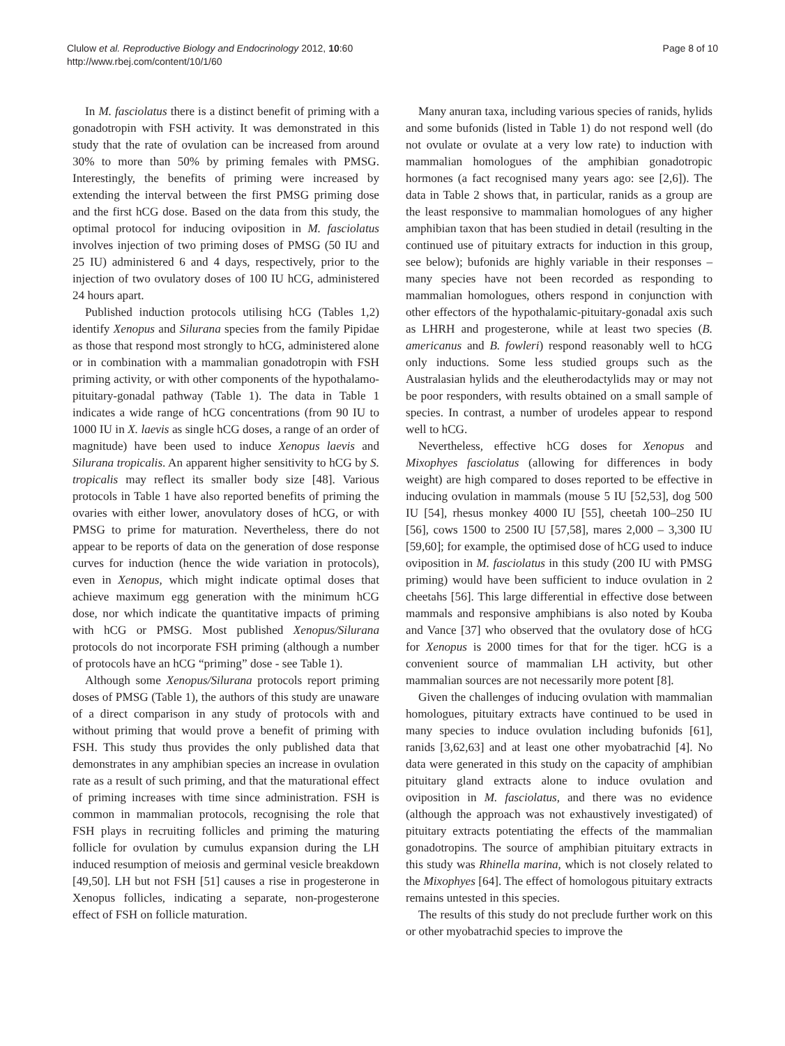Clulow et al. Reproductive Biology and Endocrinology 2012, 10:60
http://www.rbej.com/content/10/1/60
Page 8 of 10
In M. fasciolatus there is a distinct benefit of priming with a gonadotropin with FSH activity. It was demonstrated in this study that the rate of ovulation can be increased from around 30% to more than 50% by priming females with PMSG. Interestingly, the benefits of priming were increased by extending the interval between the first PMSG priming dose and the first hCG dose. Based on the data from this study, the optimal protocol for inducing oviposition in M. fasciolatus involves injection of two priming doses of PMSG (50 IU and 25 IU) administered 6 and 4 days, respectively, prior to the injection of two ovulatory doses of 100 IU hCG, administered 24 hours apart.
Published induction protocols utilising hCG (Tables 1,2) identify Xenopus and Silurana species from the family Pipidae as those that respond most strongly to hCG, administered alone or in combination with a mammalian gonadotropin with FSH priming activity, or with other components of the hypothalamo-pituitary-gonadal pathway (Table 1). The data in Table 1 indicates a wide range of hCG concentrations (from 90 IU to 1000 IU in X. laevis as single hCG doses, a range of an order of magnitude) have been used to induce Xenopus laevis and Silurana tropicalis. An apparent higher sensitivity to hCG by S. tropicalis may reflect its smaller body size [48]. Various protocols in Table 1 have also reported benefits of priming the ovaries with either lower, anovulatory doses of hCG, or with PMSG to prime for maturation. Nevertheless, there do not appear to be reports of data on the generation of dose response curves for induction (hence the wide variation in protocols), even in Xenopus, which might indicate optimal doses that achieve maximum egg generation with the minimum hCG dose, nor which indicate the quantitative impacts of priming with hCG or PMSG. Most published Xenopus/Silurana protocols do not incorporate FSH priming (although a number of protocols have an hCG “priming” dose - see Table 1).
Although some Xenopus/Silurana protocols report priming doses of PMSG (Table 1), the authors of this study are unaware of a direct comparison in any study of protocols with and without priming that would prove a benefit of priming with FSH. This study thus provides the only published data that demonstrates in any amphibian species an increase in ovulation rate as a result of such priming, and that the maturational effect of priming increases with time since administration. FSH is common in mammalian protocols, recognising the role that FSH plays in recruiting follicles and priming the maturing follicle for ovulation by cumulus expansion during the LH induced resumption of meiosis and germinal vesicle breakdown [49,50]. LH but not FSH [51] causes a rise in progesterone in Xenopus follicles, indicating a separate, non-progesterone effect of FSH on follicle maturation.
Many anuran taxa, including various species of ranids, hylids and some bufonids (listed in Table 1) do not respond well (do not ovulate or ovulate at a very low rate) to induction with mammalian homologues of the amphibian gonadotropic hormones (a fact recognised many years ago: see [2,6]). The data in Table 2 shows that, in particular, ranids as a group are the least responsive to mammalian homologues of any higher amphibian taxon that has been studied in detail (resulting in the continued use of pituitary extracts for induction in this group, see below); bufonids are highly variable in their responses – many species have not been recorded as responding to mammalian homologues, others respond in conjunction with other effectors of the hypothalamic-pituitary-gonadal axis such as LHRH and progesterone, while at least two species (B. americanus and B. fowleri) respond reasonably well to hCG only inductions. Some less studied groups such as the Australasian hylids and the eleutherodactylids may or may not be poor responders, with results obtained on a small sample of species. In contrast, a number of urodeles appear to respond well to hCG.
Nevertheless, effective hCG doses for Xenopus and Mixophyes fasciolatus (allowing for differences in body weight) are high compared to doses reported to be effective in inducing ovulation in mammals (mouse 5 IU [52,53], dog 500 IU [54], rhesus monkey 4000 IU [55], cheetah 100–250 IU [56], cows 1500 to 2500 IU [57,58], mares 2,000 – 3,300 IU [59,60]; for example, the optimised dose of hCG used to induce oviposition in M. fasciolatus in this study (200 IU with PMSG priming) would have been sufficient to induce ovulation in 2 cheetahs [56]. This large differential in effective dose between mammals and responsive amphibians is also noted by Kouba and Vance [37] who observed that the ovulatory dose of hCG for Xenopus is 2000 times for that for the tiger. hCG is a convenient source of mammalian LH activity, but other mammalian sources are not necessarily more potent [8].
Given the challenges of inducing ovulation with mammalian homologues, pituitary extracts have continued to be used in many species to induce ovulation including bufonids [61], ranids [3,62,63] and at least one other myobatrachid [4]. No data were generated in this study on the capacity of amphibian pituitary gland extracts alone to induce ovulation and oviposition in M. fasciolatus, and there was no evidence (although the approach was not exhaustively investigated) of pituitary extracts potentiating the effects of the mammalian gonadotropins. The source of amphibian pituitary extracts in this study was Rhinella marina, which is not closely related to the Mixophyes [64]. The effect of homologous pituitary extracts remains untested in this species.
The results of this study do not preclude further work on this or other myobatrachid species to improve the